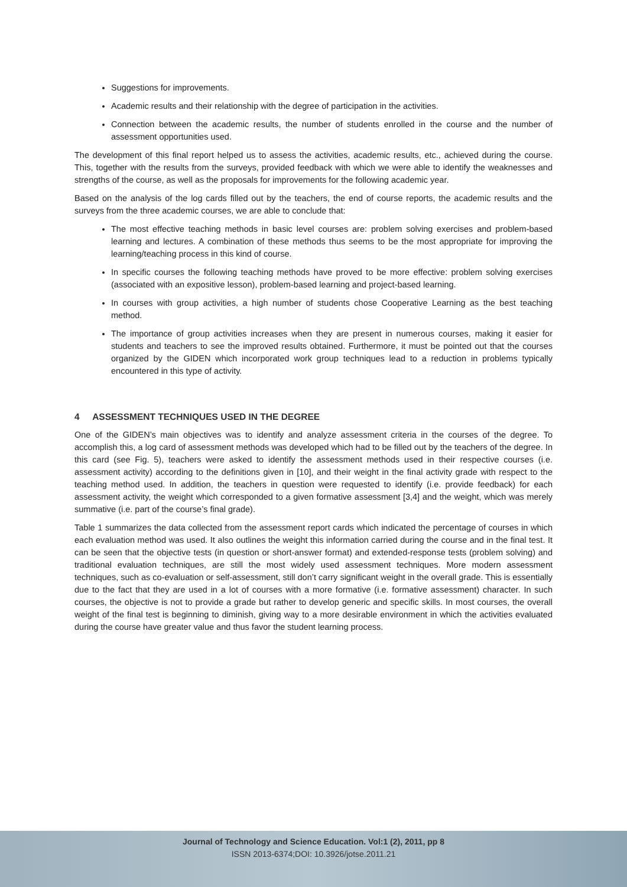Suggestions for improvements.
Academic results and their relationship with the degree of participation in the activities.
Connection between the academic results, the number of students enrolled in the course and the number of assessment opportunities used.
The development of this final report helped us to assess the activities, academic results, etc., achieved during the course. This, together with the results from the surveys, provided feedback with which we were able to identify the weaknesses and strengths of the course, as well as the proposals for improvements for the following academic year.
Based on the analysis of the log cards filled out by the teachers, the end of course reports, the academic results and the surveys from the three academic courses, we are able to conclude that:
The most effective teaching methods in basic level courses are: problem solving exercises and problem-based learning and lectures. A combination of these methods thus seems to be the most appropriate for improving the learning/teaching process in this kind of course.
In specific courses the following teaching methods have proved to be more effective: problem solving exercises (associated with an expositive lesson), problem-based learning and project-based learning.
In courses with group activities, a high number of students chose Cooperative Learning as the best teaching method.
The importance of group activities increases when they are present in numerous courses, making it easier for students and teachers to see the improved results obtained. Furthermore, it must be pointed out that the courses organized by the GIDEN which incorporated work group techniques lead to a reduction in problems typically encountered in this type of activity.
4 ASSESSMENT TECHNIQUES USED IN THE DEGREE
One of the GIDEN’s main objectives was to identify and analyze assessment criteria in the courses of the degree. To accomplish this, a log card of assessment methods was developed which had to be filled out by the teachers of the degree. In this card (see Fig. 5), teachers were asked to identify the assessment methods used in their respective courses (i.e. assessment activity) according to the definitions given in [10], and their weight in the final activity grade with respect to the teaching method used. In addition, the teachers in question were requested to identify (i.e. provide feedback) for each assessment activity, the weight which corresponded to a given formative assessment [3,4] and the weight, which was merely summative (i.e. part of the course’s final grade).
Table 1 summarizes the data collected from the assessment report cards which indicated the percentage of courses in which each evaluation method was used. It also outlines the weight this information carried during the course and in the final test. It can be seen that the objective tests (in question or short-answer format) and extended-response tests (problem solving) and traditional evaluation techniques, are still the most widely used assessment techniques. More modern assessment techniques, such as co-evaluation or self-assessment, still don’t carry significant weight in the overall grade. This is essentially due to the fact that they are used in a lot of courses with a more formative (i.e. formative assessment) character. In such courses, the objective is not to provide a grade but rather to develop generic and specific skills. In most courses, the overall weight of the final test is beginning to diminish, giving way to a more desirable environment in which the activities evaluated during the course have greater value and thus favor the student learning process.
Journal of Technology and Science Education. Vol:1 (2), 2011, pp 8
ISSN 2013-6374;DOI: 10.3926/jotse.2011.21